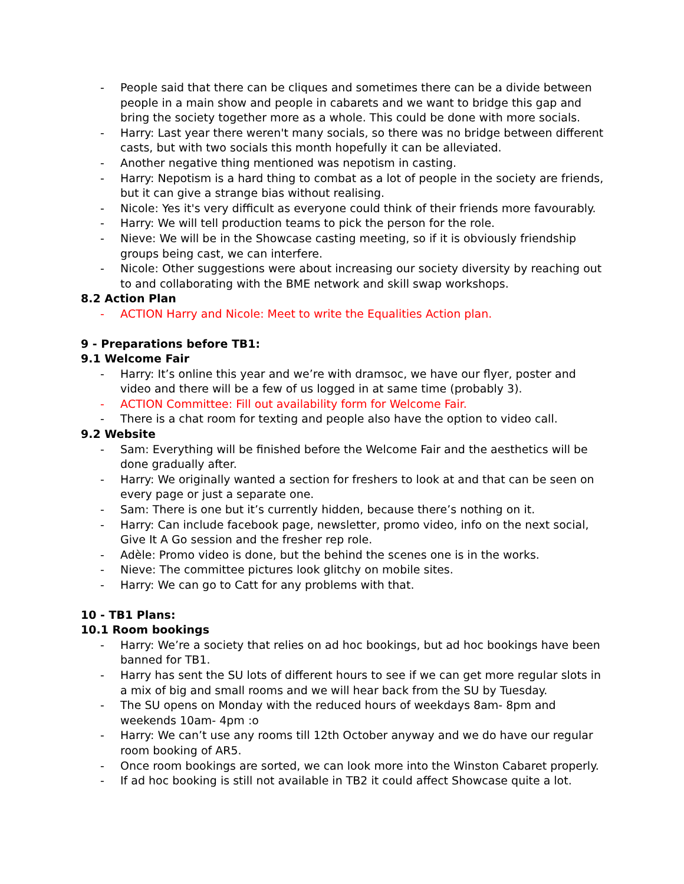- People said that there can be cliques and sometimes there can be a divide between people in a main show and people in cabarets and we want to bridge this gap and bring the society together more as a whole. This could be done with more socials.
- Harry: Last year there weren't many socials, so there was no bridge between different casts, but with two socials this month hopefully it can be alleviated.
- Another negative thing mentioned was nepotism in casting.
- Harry: Nepotism is a hard thing to combat as a lot of people in the society are friends, but it can give a strange bias without realising.
- Nicole: Yes it's very difficult as everyone could think of their friends more favourably.
- Harry: We will tell production teams to pick the person for the role.
- Nieve: We will be in the Showcase casting meeting, so if it is obviously friendship groups being cast, we can interfere.
- Nicole: Other suggestions were about increasing our society diversity by reaching out to and collaborating with the BME network and skill swap workshops.
8.2 Action Plan
- ACTION Harry and Nicole: Meet to write the Equalities Action plan.
9 - Preparations before TB1:
9.1 Welcome Fair
- Harry: It’s online this year and we’re with dramsoc, we have our flyer, poster and video and there will be a few of us logged in at same time (probably 3).
- ACTION Committee: Fill out availability form for Welcome Fair.
- There is a chat room for texting and people also have the option to video call.
9.2 Website
- Sam: Everything will be finished before the Welcome Fair and the aesthetics will be done gradually after.
- Harry: We originally wanted a section for freshers to look at and that can be seen on every page or just a separate one.
- Sam: There is one but it’s currently hidden, because there’s nothing on it.
- Harry: Can include facebook page, newsletter, promo video, info on the next social, Give It A Go session and the fresher rep role.
- Adèle: Promo video is done, but the behind the scenes one is in the works.
- Nieve: The committee pictures look glitchy on mobile sites.
- Harry: We can go to Catt for any problems with that.
10 - TB1 Plans:
10.1 Room bookings
- Harry: We’re a society that relies on ad hoc bookings, but ad hoc bookings have been banned for TB1.
- Harry has sent the SU lots of different hours to see if we can get more regular slots in a mix of big and small rooms and we will hear back from the SU by Tuesday.
- The SU opens on Monday with the reduced hours of weekdays 8am- 8pm and weekends 10am- 4pm :o
- Harry: We can’t use any rooms till 12th October anyway and we do have our regular room booking of AR5.
- Once room bookings are sorted, we can look more into the Winston Cabaret properly.
- If ad hoc booking is still not available in TB2 it could affect Showcase quite a lot.